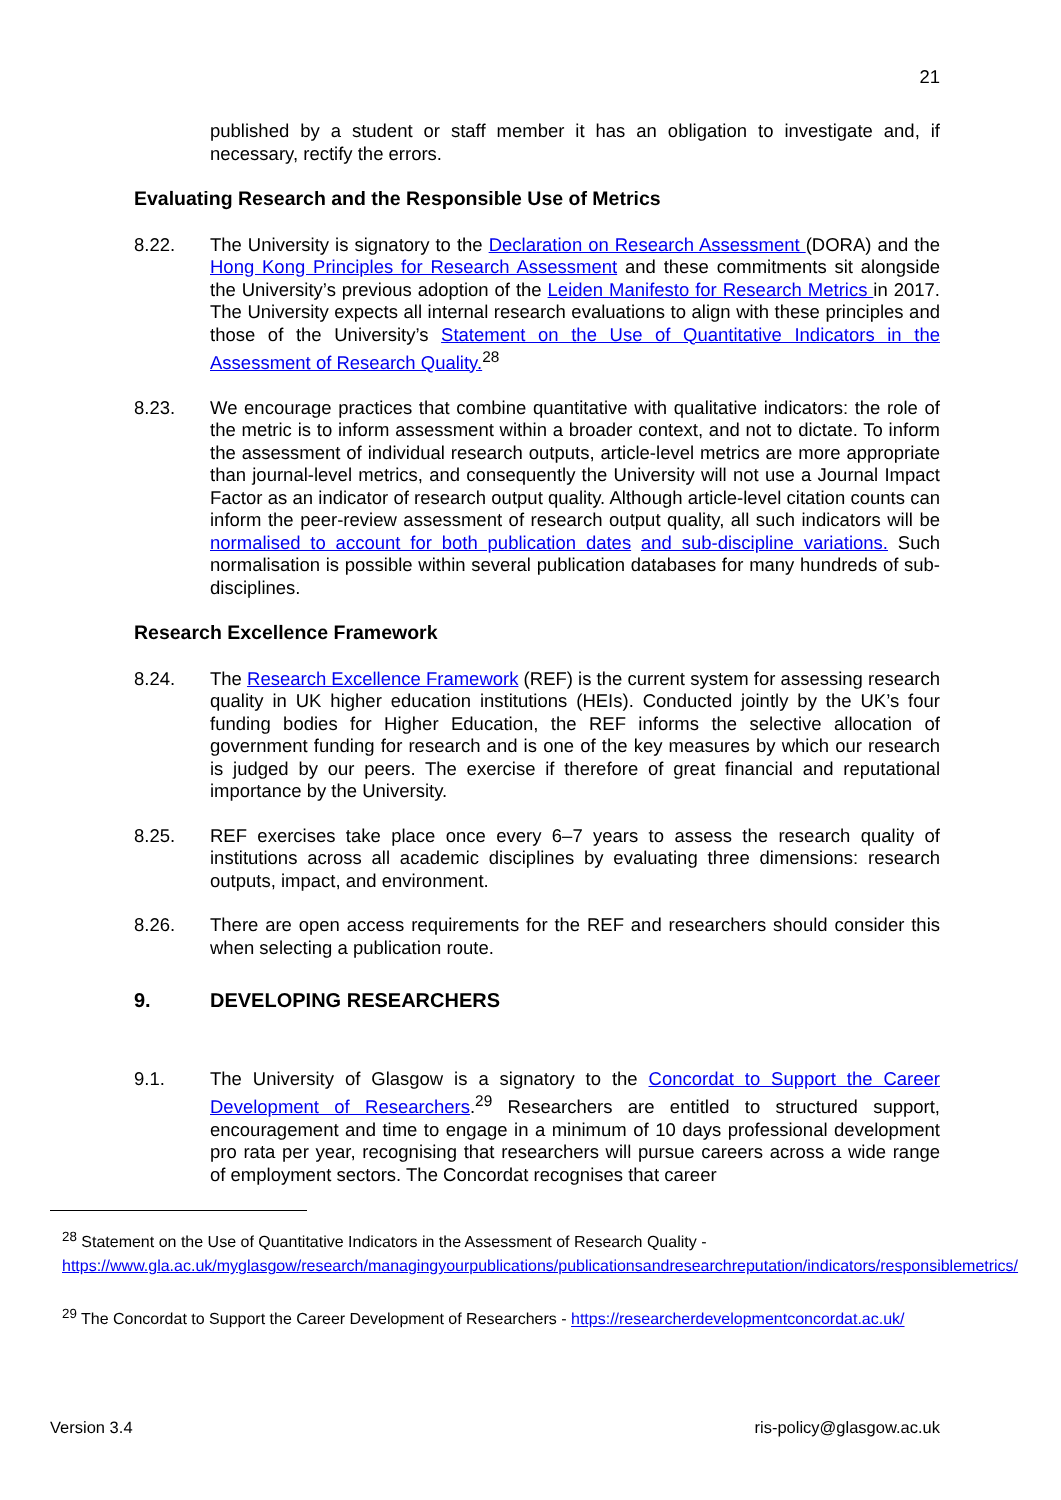21
published by a student or staff member it has an obligation to investigate and, if necessary, rectify the errors.
Evaluating Research and the Responsible Use of Metrics
8.22. The University is signatory to the Declaration on Research Assessment (DORA) and the Hong Kong Principles for Research Assessment and these commitments sit alongside the University’s previous adoption of the Leiden Manifesto for Research Metrics in 2017. The University expects all internal research evaluations to align with these principles and those of the University’s Statement on the Use of Quantitative Indicators in the Assessment of Research Quality.<sup>28</sup>
8.23. We encourage practices that combine quantitative with qualitative indicators: the role of the metric is to inform assessment within a broader context, and not to dictate. To inform the assessment of individual research outputs, article-level metrics are more appropriate than journal-level metrics, and consequently the University will not use a Journal Impact Factor as an indicator of research output quality. Although article-level citation counts can inform the peer-review assessment of research output quality, all such indicators will be normalised to account for both publication dates and sub-discipline variations. Such normalisation is possible within several publication databases for many hundreds of sub-disciplines.
Research Excellence Framework
8.24. The Research Excellence Framework (REF) is the current system for assessing research quality in UK higher education institutions (HEIs). Conducted jointly by the UK’s four funding bodies for Higher Education, the REF informs the selective allocation of government funding for research and is one of the key measures by which our research is judged by our peers. The exercise if therefore of great financial and reputational importance by the University.
8.25. REF exercises take place once every 6–7 years to assess the research quality of institutions across all academic disciplines by evaluating three dimensions: research outputs, impact, and environment.
8.26. There are open access requirements for the REF and researchers should consider this when selecting a publication route.
9. DEVELOPING RESEARCHERS
9.1. The University of Glasgow is a signatory to the Concordat to Support the Career Development of Researchers.<sup>29</sup> Researchers are entitled to structured support, encouragement and time to engage in a minimum of 10 days professional development pro rata per year, recognising that researchers will pursue careers across a wide range of employment sectors. The Concordat recognises that career
<sup>28</sup> Statement on the Use of Quantitative Indicators in the Assessment of Research Quality - https://www.gla.ac.uk/myglasgow/research/managingyourpublications/publicationsandresearchreputation/indicators/responsiblemetrics/
<sup>29</sup> The Concordat to Support the Career Development of Researchers - https://researcherdevelopmentconcordat.ac.uk/
Version 3.4 ris-policy@glasgow.ac.uk